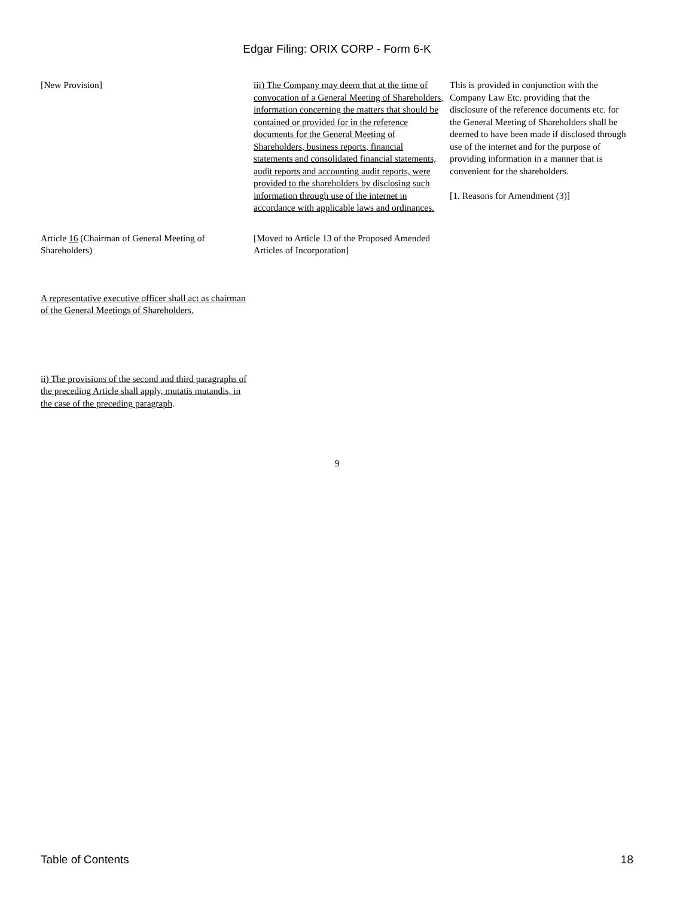Edgar Filing: ORIX CORP - Form 6-K
| [New Provision] | iii) The Company may deem that at the time of convocation of a General Meeting of Shareholders, information concerning the matters that should be contained or provided for in the reference documents for the General Meeting of Shareholders, business reports, financial statements and consolidated financial statements, audit reports and accounting audit reports, were provided to the shareholders by disclosing such information through use of the internet in accordance with applicable laws and ordinances. | This is provided in conjunction with the Company Law Etc. providing that the disclosure of the reference documents etc. for the General Meeting of Shareholders shall be deemed to have been made if disclosed through use of the internet and for the purpose of providing information in a manner that is convenient for the shareholders. [1. Reasons for Amendment (3)] |
| Article 16 (Chairman of General Meeting of Shareholders) | [Moved to Article 13 of the Proposed Amended Articles of Incorporation] | |
| A representative executive officer shall act as chairman of the General Meetings of Shareholders. | | |
| ii) The provisions of the second and third paragraphs of the preceding Article shall apply, mutatis mutandis, in the case of the preceding paragraph . | | |
9
Table of Contents 18